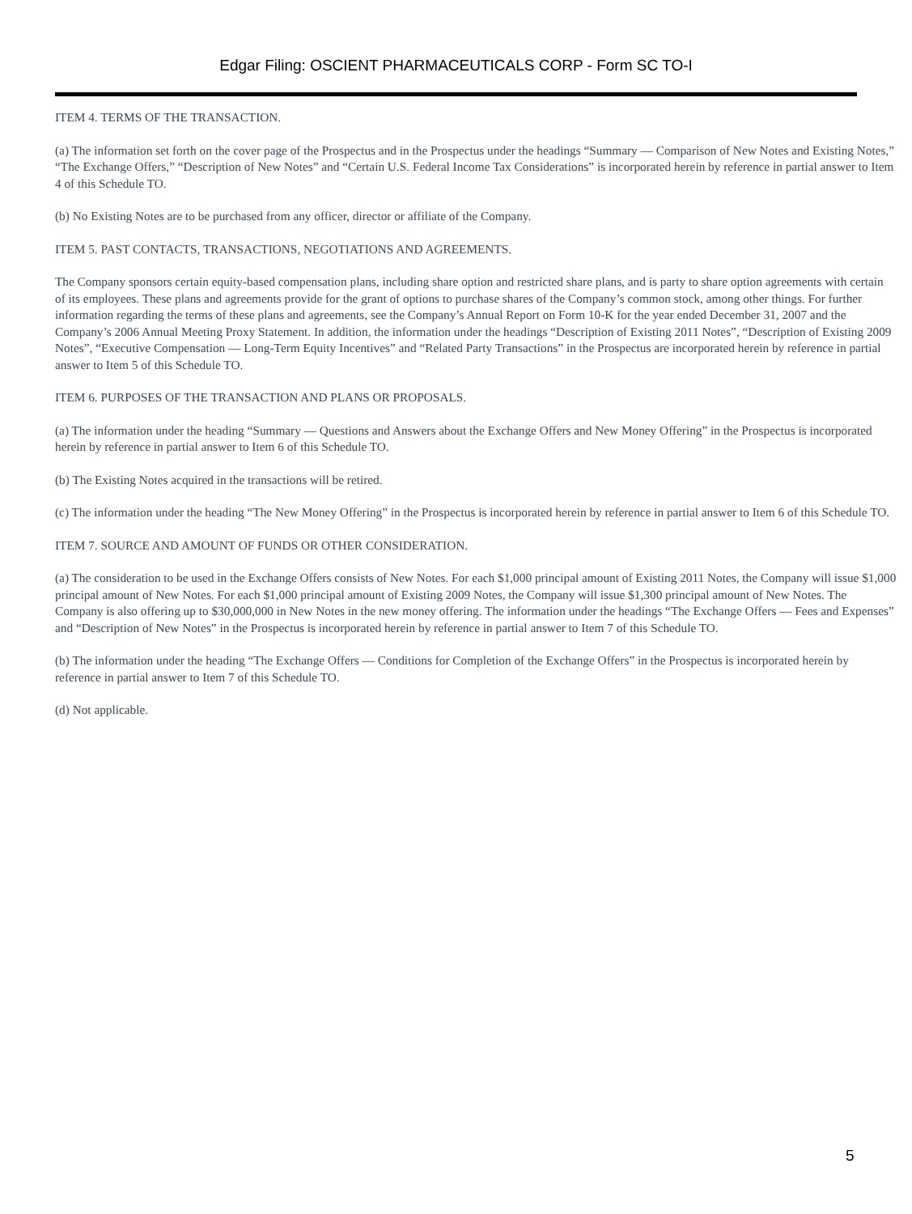Edgar Filing: OSCIENT PHARMACEUTICALS CORP - Form SC TO-I
ITEM 4. TERMS OF THE TRANSACTION.
(a) The information set forth on the cover page of the Prospectus and in the Prospectus under the headings “Summary — Comparison of New Notes and Existing Notes,” “The Exchange Offers,” “Description of New Notes” and “Certain U.S. Federal Income Tax Considerations” is incorporated herein by reference in partial answer to Item 4 of this Schedule TO.
(b) No Existing Notes are to be purchased from any officer, director or affiliate of the Company.
ITEM 5. PAST CONTACTS, TRANSACTIONS, NEGOTIATIONS AND AGREEMENTS.
The Company sponsors certain equity-based compensation plans, including share option and restricted share plans, and is party to share option agreements with certain of its employees. These plans and agreements provide for the grant of options to purchase shares of the Company’s common stock, among other things. For further information regarding the terms of these plans and agreements, see the Company’s Annual Report on Form 10-K for the year ended December 31, 2007 and the Company’s 2006 Annual Meeting Proxy Statement. In addition, the information under the headings “Description of Existing 2011 Notes”, “Description of Existing 2009 Notes”, “Executive Compensation — Long-Term Equity Incentives” and “Related Party Transactions” in the Prospectus are incorporated herein by reference in partial answer to Item 5 of this Schedule TO.
ITEM 6. PURPOSES OF THE TRANSACTION AND PLANS OR PROPOSALS.
(a) The information under the heading “Summary — Questions and Answers about the Exchange Offers and New Money Offering” in the Prospectus is incorporated herein by reference in partial answer to Item 6 of this Schedule TO.
(b) The Existing Notes acquired in the transactions will be retired.
(c) The information under the heading “The New Money Offering” in the Prospectus is incorporated herein by reference in partial answer to Item 6 of this Schedule TO.
ITEM 7. SOURCE AND AMOUNT OF FUNDS OR OTHER CONSIDERATION.
(a) The consideration to be used in the Exchange Offers consists of New Notes. For each $1,000 principal amount of Existing 2011 Notes, the Company will issue $1,000 principal amount of New Notes. For each $1,000 principal amount of Existing 2009 Notes, the Company will issue $1,300 principal amount of New Notes. The Company is also offering up to $30,000,000 in New Notes in the new money offering. The information under the headings “The Exchange Offers — Fees and Expenses” and “Description of New Notes” in the Prospectus is incorporated herein by reference in partial answer to Item 7 of this Schedule TO.
(b) The information under the heading “The Exchange Offers — Conditions for Completion of the Exchange Offers” in the Prospectus is incorporated herein by reference in partial answer to Item 7 of this Schedule TO.
(d) Not applicable.
5